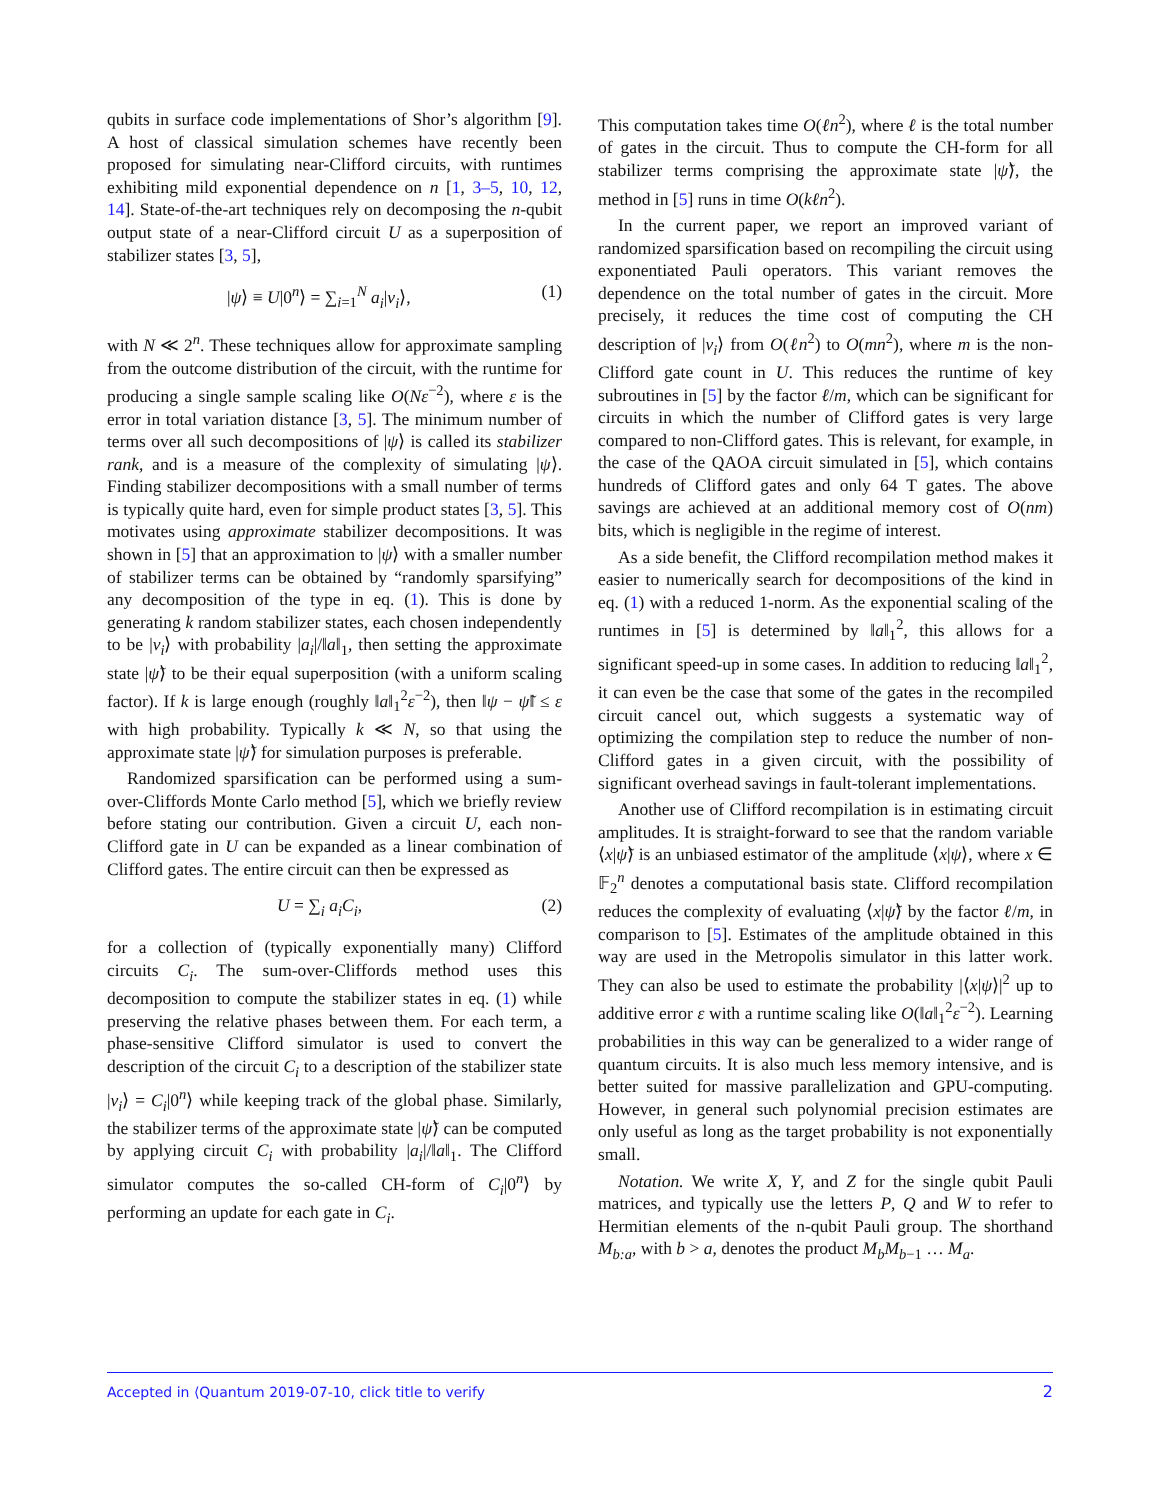qubits in surface code implementations of Shor’s algorithm [9]. A host of classical simulation schemes have recently been proposed for simulating near-Clifford circuits, with runtimes exhibiting mild exponential dependence on n [1, 3–5, 10, 12, 14]. State-of-the-art techniques rely on decomposing the n-qubit output state of a near-Clifford circuit U as a superposition of stabilizer states [3, 5],
|ψ⟩ ≡ U|0<sup>n</sup>⟩ = ∑<sub>i=1</sub><sup>N</sup> a<sub>i</sub>|v<sub>i</sub>⟩, (1)
with N ≪ 2<sup>n</sup>. These techniques allow for approximate sampling from the outcome distribution of the circuit, with the runtime for producing a single sample scaling like O(Nε<sup>−2</sup>), where ε is the error in total variation distance [3, 5]. The minimum number of terms over all such decompositions of |ψ⟩ is called its stabilizer rank, and is a measure of the complexity of simulating |ψ⟩. Finding stabilizer decompositions with a small number of terms is typically quite hard, even for simple product states [3, 5]. This motivates using approximate stabilizer decompositions. It was shown in [5] that an approximation to |ψ⟩ with a smaller number of stabilizer terms can be obtained by “randomly sparsifying” any decomposition of the type in eq. (1). This is done by generating k random stabilizer states, each chosen independently to be |v<sub>i</sub>⟩ with probability |a<sub>i</sub>|/‖a‖<sub>1</sub>, then setting the approximate state |ψ̃⟩ to be their equal superposition (with a uniform scaling factor). If k is large enough (roughly ‖a‖<sub>1</sub><sup>2</sup>ε<sup>−2</sup>), then ‖ψ − ψ̃‖ ≤ ε with high probability. Typically k ≪ N, so that using the approximate state |ψ̃⟩ for simulation purposes is preferable.
Randomized sparsification can be performed using a sum-over-Cliffords Monte Carlo method [5], which we briefly review before stating our contribution. Given a circuit U, each non-Clifford gate in U can be expanded as a linear combination of Clifford gates. The entire circuit can then be expressed as
U = ∑<sub>i</sub> a<sub>i</sub>C<sub>i</sub>, (2)
for a collection of (typically exponentially many) Clifford circuits C<sub>i</sub>. The sum-over-Cliffords method uses this decomposition to compute the stabilizer states in eq. (1) while preserving the relative phases between them. For each term, a phase-sensitive Clifford simulator is used to convert the description of the circuit C<sub>i</sub> to a description of the stabilizer state |v<sub>i</sub>⟩ = C<sub>i</sub>|0<sup>n</sup>⟩ while keeping track of the global phase. Similarly, the stabilizer terms of the approximate state |ψ̃⟩ can be computed by applying circuit C<sub>i</sub> with probability |a<sub>i</sub>|/‖a‖<sub>1</sub>. The Clifford simulator computes the so-called CH-form of C<sub>i</sub>|0<sup>n</sup>⟩ by performing an update for each gate in C<sub>i</sub>.
This computation takes time O(ℓn<sup>2</sup>), where ℓ is the total number of gates in the circuit. Thus to compute the CH-form for all stabilizer terms comprising the approximate state |ψ̃⟩, the method in [5] runs in time O(kℓn<sup>2</sup>).
In the current paper, we report an improved variant of randomized sparsification based on recompiling the circuit using exponentiated Pauli operators. This variant removes the dependence on the total number of gates in the circuit. More precisely, it reduces the time cost of computing the CH description of |v<sub>i</sub>⟩ from O(ℓn<sup>2</sup>) to O(mn<sup>2</sup>), where m is the non-Clifford gate count in U. This reduces the runtime of key subroutines in [5] by the factor ℓ/m, which can be significant for circuits in which the number of Clifford gates is very large compared to non-Clifford gates. This is relevant, for example, in the case of the QAOA circuit simulated in [5], which contains hundreds of Clifford gates and only 64 T gates. The above savings are achieved at an additional memory cost of O(nm) bits, which is negligible in the regime of interest.
As a side benefit, the Clifford recompilation method makes it easier to numerically search for decompositions of the kind in eq. (1) with a reduced 1-norm. As the exponential scaling of the runtimes in [5] is determined by ‖a‖<sub>1</sub><sup>2</sup>, this allows for a significant speed-up in some cases. In addition to reducing ‖a‖<sub>1</sub><sup>2</sup>, it can even be the case that some of the gates in the recompiled circuit cancel out, which suggests a systematic way of optimizing the compilation step to reduce the number of non-Clifford gates in a given circuit, with the possibility of significant overhead savings in fault-tolerant implementations.
Another use of Clifford recompilation is in estimating circuit amplitudes. It is straight-forward to see that the random variable ⟨x|ψ̃⟩ is an unbiased estimator of the amplitude ⟨x|ψ⟩, where x ∈ 𝔽<sub>2</sub><sup>n</sup> denotes a computational basis state. Clifford recompilation reduces the complexity of evaluating ⟨x|ψ̃⟩ by the factor ℓ/m, in comparison to [5]. Estimates of the amplitude obtained in this way are used in the Metropolis simulator in this latter work. They can also be used to estimate the probability |⟨x|ψ⟩|<sup>2</sup> up to additive error ε with a runtime scaling like O(‖a‖<sub>1</sub><sup>2</sup>ε<sup>−2</sup>). Learning probabilities in this way can be generalized to a wider range of quantum circuits. It is also much less memory intensive, and is better suited for massive parallelization and GPU-computing. However, in general such polynomial precision estimates are only useful as long as the target probability is not exponentially small.
Notation. We write X, Y, and Z for the single qubit Pauli matrices, and typically use the letters P, Q and W to refer to Hermitian elements of the n-qubit Pauli group. The shorthand M<sub>b:a</sub>, with b > a, denotes the product M<sub>b</sub>M<sub>b−1</sub> … M<sub>a</sub>.
Accepted in ⟨Quantum 2019-07-10, click title to verify 2